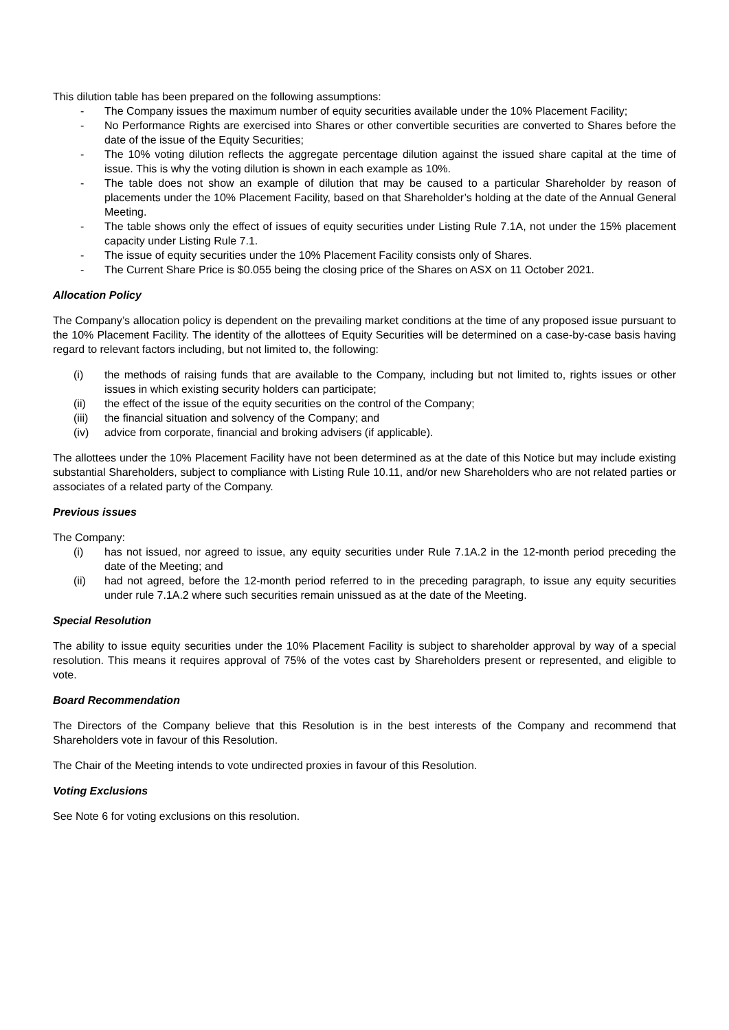This dilution table has been prepared on the following assumptions:
- The Company issues the maximum number of equity securities available under the 10% Placement Facility;
- No Performance Rights are exercised into Shares or other convertible securities are converted to Shares before the date of the issue of the Equity Securities;
- The 10% voting dilution reflects the aggregate percentage dilution against the issued share capital at the time of issue. This is why the voting dilution is shown in each example as 10%.
- The table does not show an example of dilution that may be caused to a particular Shareholder by reason of placements under the 10% Placement Facility, based on that Shareholder’s holding at the date of the Annual General Meeting.
- The table shows only the effect of issues of equity securities under Listing Rule 7.1A, not under the 15% placement capacity under Listing Rule 7.1.
- The issue of equity securities under the 10% Placement Facility consists only of Shares.
- The Current Share Price is $0.055 being the closing price of the Shares on ASX on 11 October 2021.
Allocation Policy
The Company’s allocation policy is dependent on the prevailing market conditions at the time of any proposed issue pursuant to the 10% Placement Facility. The identity of the allottees of Equity Securities will be determined on a case-by-case basis having regard to relevant factors including, but not limited to, the following:
(i) the methods of raising funds that are available to the Company, including but not limited to, rights issues or other issues in which existing security holders can participate;
(ii) the effect of the issue of the equity securities on the control of the Company;
(iii) the financial situation and solvency of the Company; and
(iv) advice from corporate, financial and broking advisers (if applicable).
The allottees under the 10% Placement Facility have not been determined as at the date of this Notice but may include existing substantial Shareholders, subject to compliance with Listing Rule 10.11, and/or new Shareholders who are not related parties or associates of a related party of the Company.
Previous issues
The Company:
(i) has not issued, nor agreed to issue, any equity securities under Rule 7.1A.2 in the 12-month period preceding the date of the Meeting; and
(ii) had not agreed, before the 12-month period referred to in the preceding paragraph, to issue any equity securities under rule 7.1A.2 where such securities remain unissued as at the date of the Meeting.
Special Resolution
The ability to issue equity securities under the 10% Placement Facility is subject to shareholder approval by way of a special resolution. This means it requires approval of 75% of the votes cast by Shareholders present or represented, and eligible to vote.
Board Recommendation
The Directors of the Company believe that this Resolution is in the best interests of the Company and recommend that Shareholders vote in favour of this Resolution.
The Chair of the Meeting intends to vote undirected proxies in favour of this Resolution.
Voting Exclusions
See Note 6 for voting exclusions on this resolution.